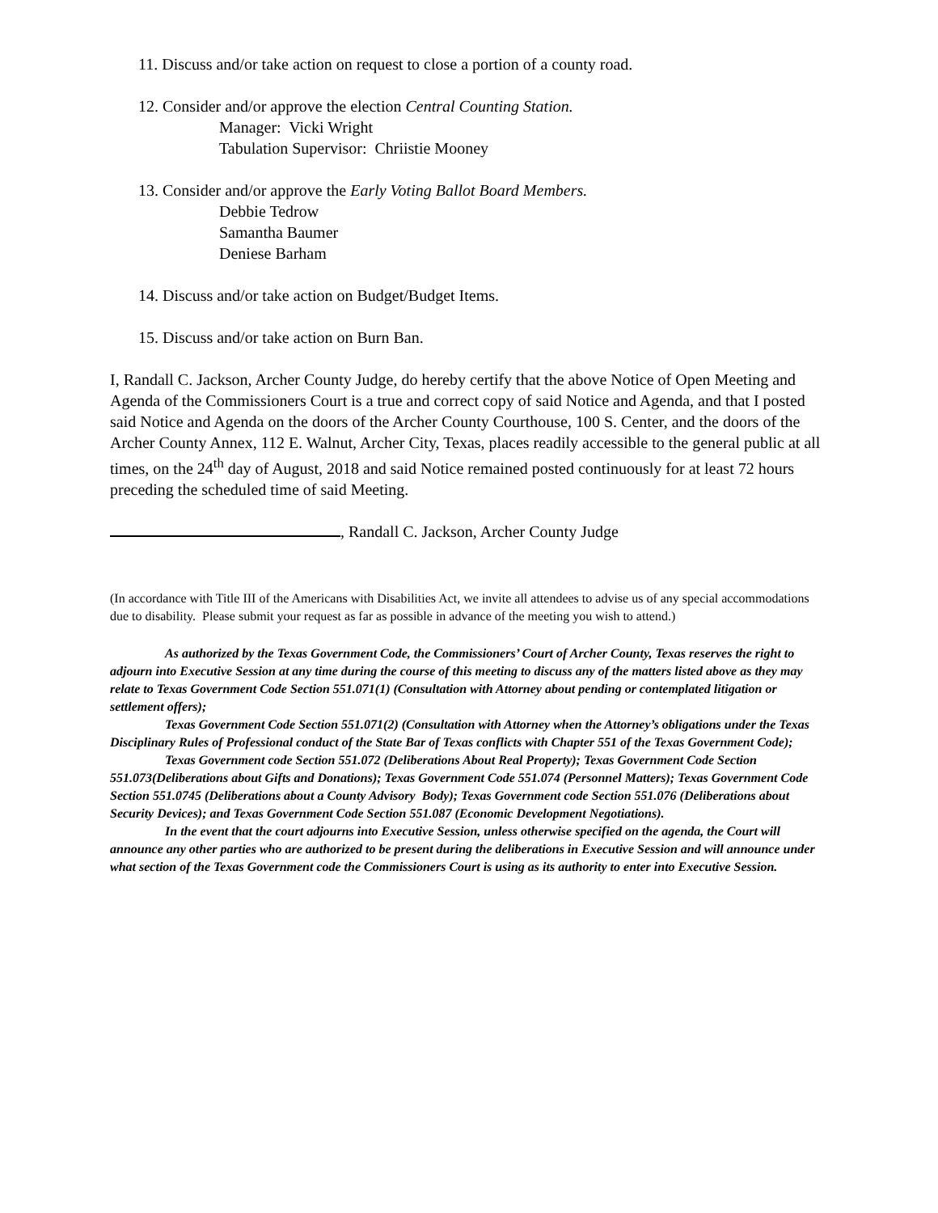11. Discuss and/or take action on request to close a portion of a county road.
12. Consider and/or approve the election Central Counting Station.
Manager: Vicki Wright
Tabulation Supervisor: Chriistie Mooney
13. Consider and/or approve the Early Voting Ballot Board Members.
Debbie Tedrow
Samantha Baumer
Deniese Barham
14. Discuss and/or take action on Budget/Budget Items.
15. Discuss and/or take action on Burn Ban.
I, Randall C. Jackson, Archer County Judge, do hereby certify that the above Notice of Open Meeting and Agenda of the Commissioners Court is a true and correct copy of said Notice and Agenda, and that I posted said Notice and Agenda on the doors of the Archer County Courthouse, 100 S. Center, and the doors of the Archer County Annex, 112 E. Walnut, Archer City, Texas, places readily accessible to the general public at all times, on the 24<sup>th</sup> day of August, 2018 and said Notice remained posted continuously for at least 72 hours preceding the scheduled time of said Meeting.
, Randall C. Jackson, Archer County Judge
(In accordance with Title III of the Americans with Disabilities Act, we invite all attendees to advise us of any special accommodations due to disability. Please submit your request as far as possible in advance of the meeting you wish to attend.)
As authorized by the Texas Government Code, the Commissioners’ Court of Archer County, Texas reserves the right to adjourn into Executive Session at any time during the course of this meeting to discuss any of the matters listed above as they may relate to Texas Government Code Section 551.071(1) (Consultation with Attorney about pending or contemplated litigation or settlement offers);
Texas Government Code Section 551.071(2) (Consultation with Attorney when the Attorney’s obligations under the Texas Disciplinary Rules of Professional conduct of the State Bar of Texas conflicts with Chapter 551 of the Texas Government Code);
Texas Government code Section 551.072 (Deliberations About Real Property); Texas Government Code Section 551.073(Deliberations about Gifts and Donations); Texas Government Code 551.074 (Personnel Matters); Texas Government Code Section 551.0745 (Deliberations about a County Advisory Body); Texas Government code Section 551.076 (Deliberations about Security Devices); and Texas Government Code Section 551.087 (Economic Development Negotiations).
In the event that the court adjourns into Executive Session, unless otherwise specified on the agenda, the Court will announce any other parties who are authorized to be present during the deliberations in Executive Session and will announce under what section of the Texas Government code the Commissioners Court is using as its authority to enter into Executive Session.